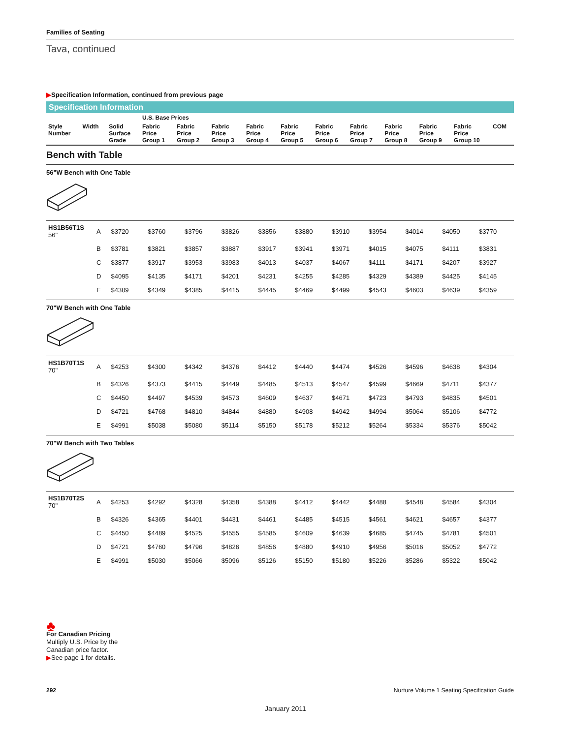Families of Seating
Tava, continued
▶Specification Information, continued from previous page
Specification Information
| | | | U.S. Base Prices | | | | | | | | | | |
| --- | --- | --- | --- | --- | --- | --- | --- | --- | --- | --- | --- | --- | --- |
| Style Number | Width | Solid Surface Grade | Fabric Price Group 1 | Fabric Price Group 2 | Fabric Price Group 3 | Fabric Price Group 4 | Fabric Price Group 5 | Fabric Price Group 6 | Fabric Price Group 7 | Fabric Price Group 8 | Fabric Price Group 9 | Fabric Price Group 10 | COM |
Bench with Table
56"W Bench with One Table
| HS1B56T1S 56" | A | $3720 | $3760 | $3796 | $3826 | $3856 | $3880 | $3910 | $3954 | $4014 | $4050 | $3770 |
| | B | $3781 | $3821 | $3857 | $3887 | $3917 | $3941 | $3971 | $4015 | $4075 | $4111 | $3831 |
| | C | $3877 | $3917 | $3953 | $3983 | $4013 | $4037 | $4067 | $4111 | $4171 | $4207 | $3927 |
| | D | $4095 | $4135 | $4171 | $4201 | $4231 | $4255 | $4285 | $4329 | $4389 | $4425 | $4145 |
| | E | $4309 | $4349 | $4385 | $4415 | $4445 | $4469 | $4499 | $4543 | $4603 | $4639 | $4359 |
70"W Bench with One Table
| HS1B70T1S 70" | A | $4253 | $4300 | $4342 | $4376 | $4412 | $4440 | $4474 | $4526 | $4596 | $4638 | $4304 |
| | B | $4326 | $4373 | $4415 | $4449 | $4485 | $4513 | $4547 | $4599 | $4669 | $4711 | $4377 |
| | C | $4450 | $4497 | $4539 | $4573 | $4609 | $4637 | $4671 | $4723 | $4793 | $4835 | $4501 |
| | D | $4721 | $4768 | $4810 | $4844 | $4880 | $4908 | $4942 | $4994 | $5064 | $5106 | $4772 |
| | E | $4991 | $5038 | $5080 | $5114 | $5150 | $5178 | $5212 | $5264 | $5334 | $5376 | $5042 |
70"W Bench with Two Tables
| HS1B70T2S 70" | A | $4253 | $4292 | $4328 | $4358 | $4388 | $4412 | $4442 | $4488 | $4548 | $4584 | $4304 |
| | B | $4326 | $4365 | $4401 | $4431 | $4461 | $4485 | $4515 | $4561 | $4621 | $4657 | $4377 |
| | C | $4450 | $4489 | $4525 | $4555 | $4585 | $4609 | $4639 | $4685 | $4745 | $4781 | $4501 |
| | D | $4721 | $4760 | $4796 | $4826 | $4856 | $4880 | $4910 | $4956 | $5016 | $5052 | $4772 |
| | E | $4991 | $5030 | $5066 | $5096 | $5126 | $5150 | $5180 | $5226 | $5286 | $5322 | $5042 |
♣
For Canadian Pricing
Multiply U.S. Price by the
Canadian price factor.
▶See page 1 for details.
292 Nurture Volume 1 Seating Specification Guide
January 2011